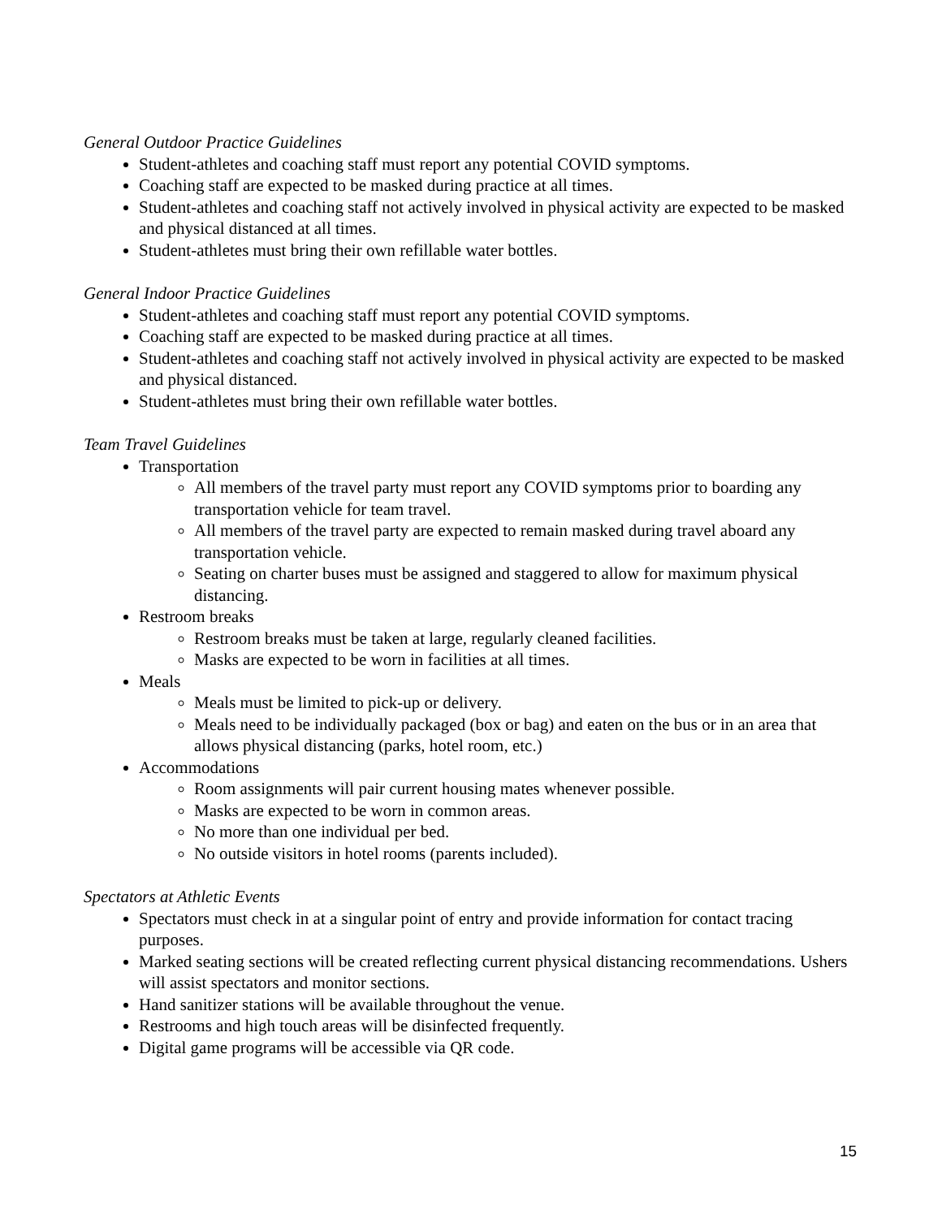General Outdoor Practice Guidelines
Student-athletes and coaching staff must report any potential COVID symptoms.
Coaching staff are expected to be masked during practice at all times.
Student-athletes and coaching staff not actively involved in physical activity are expected to be masked and physical distanced at all times.
Student-athletes must bring their own refillable water bottles.
General Indoor Practice Guidelines
Student-athletes and coaching staff must report any potential COVID symptoms.
Coaching staff are expected to be masked during practice at all times.
Student-athletes and coaching staff not actively involved in physical activity are expected to be masked and physical distanced.
Student-athletes must bring their own refillable water bottles.
Team Travel Guidelines
Transportation
All members of the travel party must report any COVID symptoms prior to boarding any transportation vehicle for team travel.
All members of the travel party are expected to remain masked during travel aboard any transportation vehicle.
Seating on charter buses must be assigned and staggered to allow for maximum physical distancing.
Restroom breaks
Restroom breaks must be taken at large, regularly cleaned facilities.
Masks are expected to be worn in facilities at all times.
Meals
Meals must be limited to pick-up or delivery.
Meals need to be individually packaged (box or bag) and eaten on the bus or in an area that allows physical distancing (parks, hotel room, etc.)
Accommodations
Room assignments will pair current housing mates whenever possible.
Masks are expected to be worn in common areas.
No more than one individual per bed.
No outside visitors in hotel rooms (parents included).
Spectators at Athletic Events
Spectators must check in at a singular point of entry and provide information for contact tracing purposes.
Marked seating sections will be created reflecting current physical distancing recommendations. Ushers will assist spectators and monitor sections.
Hand sanitizer stations will be available throughout the venue.
Restrooms and high touch areas will be disinfected frequently.
Digital game programs will be accessible via QR code.
15